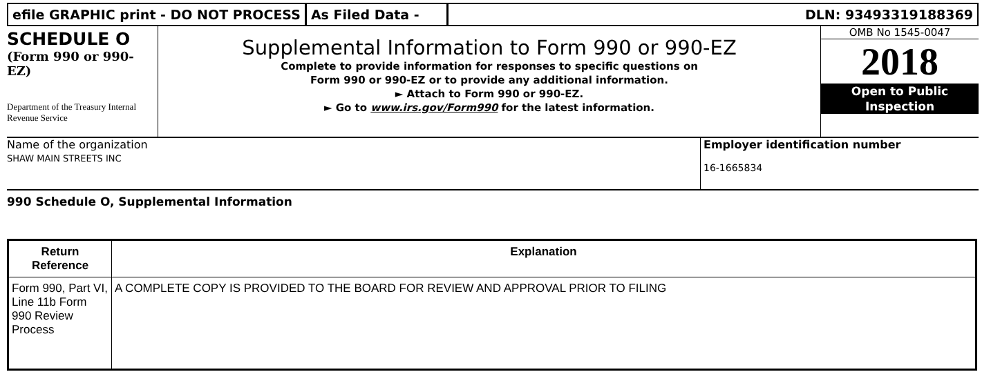efile GRAPHIC print - DO NOT PROCESS
As Filed Data - DLN: 93493319188369
SCHEDULE O
(Form 990 or 990-EZ)
Department of the Treasury Internal Revenue Service
Supplemental Information to Form 990 or 990-EZ
Complete to provide information for responses to specific questions on
Form 990 or 990-EZ or to provide any additional information.
► Attach to Form 990 or 990-EZ.
► Go to www.irs.gov/Form990 for the latest information.
OMB No 1545-0047
2018
Open to Public
Inspection
Name of the organization
SHAW MAIN STREETS INC
Employer identification number
16-1665834
990 Schedule O, Supplemental Information
| Return Reference | Explanation |
| --- | --- |
| Form 990, Part VI, Line 11b Form 990 Review Process | A COMPLETE COPY IS PROVIDED TO THE BOARD FOR REVIEW AND APPROVAL PRIOR TO FILING |